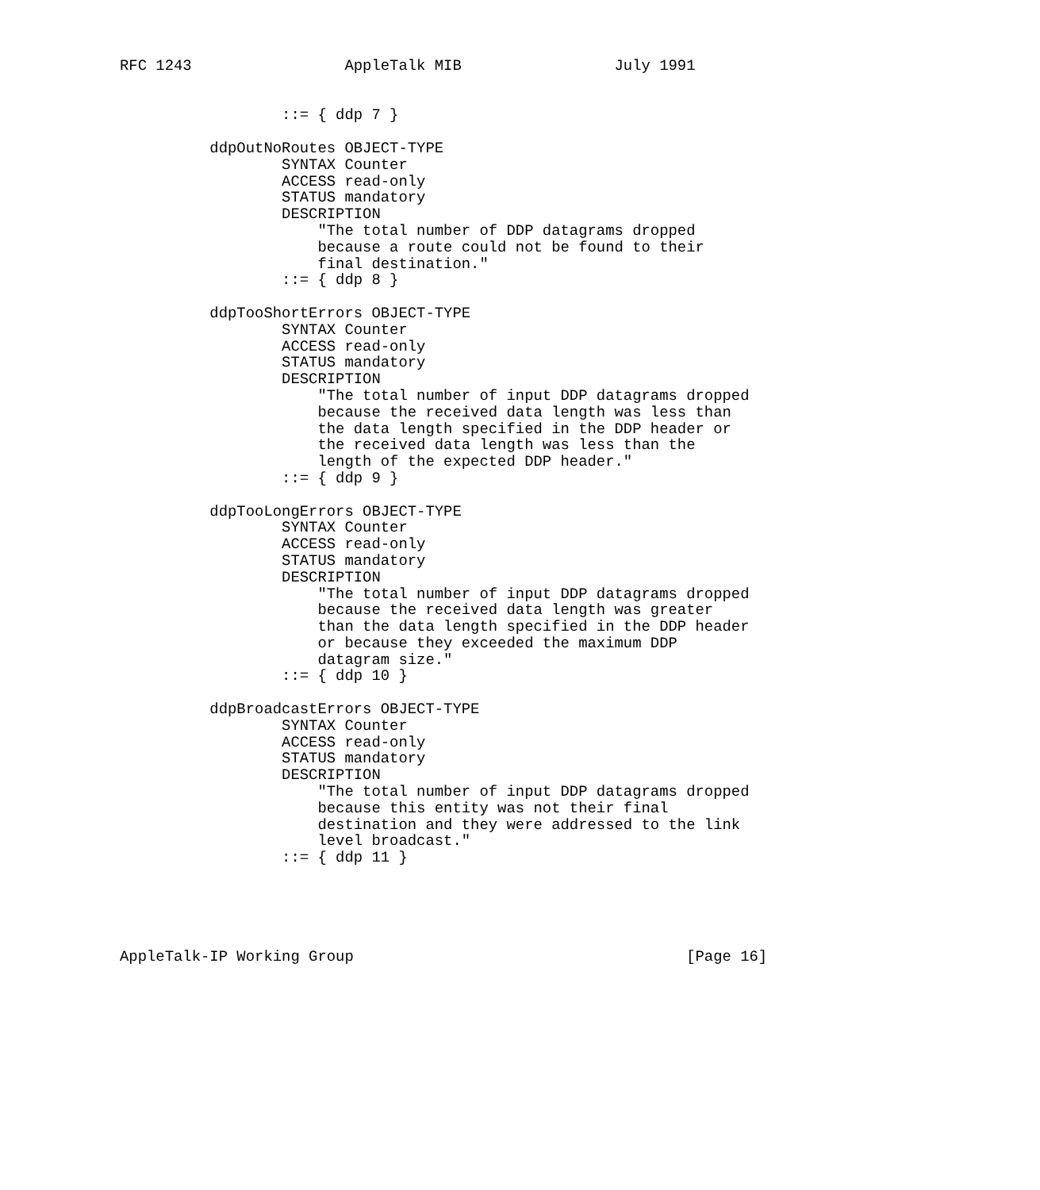RFC 1243                 AppleTalk MIB                 July 1991


                  ::= { ddp 7 }

          ddpOutNoRoutes OBJECT-TYPE
                  SYNTAX Counter
                  ACCESS read-only
                  STATUS mandatory
                  DESCRIPTION
                      "The total number of DDP datagrams dropped
                      because a route could not be found to their
                      final destination."
                  ::= { ddp 8 }

          ddpTooShortErrors OBJECT-TYPE
                  SYNTAX Counter
                  ACCESS read-only
                  STATUS mandatory
                  DESCRIPTION
                      "The total number of input DDP datagrams dropped
                      because the received data length was less than
                      the data length specified in the DDP header or
                      the received data length was less than the
                      length of the expected DDP header."
                  ::= { ddp 9 }

          ddpTooLongErrors OBJECT-TYPE
                  SYNTAX Counter
                  ACCESS read-only
                  STATUS mandatory
                  DESCRIPTION
                      "The total number of input DDP datagrams dropped
                      because the received data length was greater
                      than the data length specified in the DDP header
                      or because they exceeded the maximum DDP
                      datagram size."
                  ::= { ddp 10 }

          ddpBroadcastErrors OBJECT-TYPE
                  SYNTAX Counter
                  ACCESS read-only
                  STATUS mandatory
                  DESCRIPTION
                      "The total number of input DDP datagrams dropped
                      because this entity was not their final
                      destination and they were addressed to the link
                      level broadcast."
                  ::= { ddp 11 }





AppleTalk-IP Working Group                                     [Page 16]